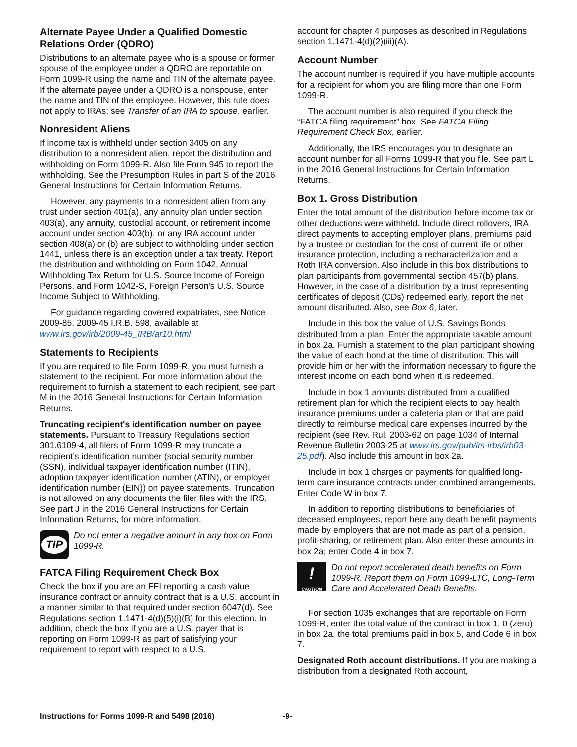Alternate Payee Under a Qualified Domestic Relations Order (QDRO)
Distributions to an alternate payee who is a spouse or former spouse of the employee under a QDRO are reportable on Form 1099-R using the name and TIN of the alternate payee. If the alternate payee under a QDRO is a nonspouse, enter the name and TIN of the employee. However, this rule does not apply to IRAs; see Transfer of an IRA to spouse, earlier.
Nonresident Aliens
If income tax is withheld under section 3405 on any distribution to a nonresident alien, report the distribution and withholding on Form 1099-R. Also file Form 945 to report the withholding. See the Presumption Rules in part S of the 2016 General Instructions for Certain Information Returns.
However, any payments to a nonresident alien from any trust under section 401(a), any annuity plan under section 403(a), any annuity, custodial account, or retirement income account under section 403(b), or any IRA account under section 408(a) or (b) are subject to withholding under section 1441, unless there is an exception under a tax treaty. Report the distribution and withholding on Form 1042, Annual Withholding Tax Return for U.S. Source Income of Foreign Persons, and Form 1042-S, Foreign Person's U.S. Source Income Subject to Withholding.
For guidance regarding covered expatriates, see Notice 2009-85, 2009-45 I.R.B. 598, available at www.irs.gov/irb/2009-45_IRB/ar10.html.
Statements to Recipients
If you are required to file Form 1099-R, you must furnish a statement to the recipient. For more information about the requirement to furnish a statement to each recipient, see part M in the 2016 General Instructions for Certain Information Returns.
Truncating recipient's identification number on payee statements. Pursuant to Treasury Regulations section 301.6109-4, all filers of Form 1099-R may truncate a recipient’s identification number (social security number (SSN), individual taxpayer identification number (ITIN), adoption taxpayer identification number (ATIN), or employer identification number (EIN)) on payee statements. Truncation is not allowed on any documents the filer files with the IRS. See part J in the 2016 General Instructions for Certain Information Returns, for more information.
TIP
Do not enter a negative amount in any box on Form 1099-R.
FATCA Filing Requirement Check Box
Check the box if you are an FFI reporting a cash value insurance contract or annuity contract that is a U.S. account in a manner similar to that required under section 6047(d). See Regulations section 1.1471-4(d)(5)(i)(B) for this election. In addition, check the box if you are a U.S. payer that is reporting on Form 1099-R as part of satisfying your requirement to report with respect to a U.S.
account for chapter 4 purposes as described in Regulations section 1.1471-4(d)(2)(iii)(A).
Account Number
The account number is required if you have multiple accounts for a recipient for whom you are filing more than one Form 1099-R.
The account number is also required if you check the “FATCA filing requirement” box. See FATCA Filing Requirement Check Box, earlier.
Additionally, the IRS encourages you to designate an account number for all Forms 1099-R that you file. See part L in the 2016 General Instructions for Certain Information Returns.
Box 1. Gross Distribution
Enter the total amount of the distribution before income tax or other deductions were withheld. Include direct rollovers, IRA direct payments to accepting employer plans, premiums paid by a trustee or custodian for the cost of current life or other insurance protection, including a recharacterization and a Roth IRA conversion. Also include in this box distributions to plan participants from governmental section 457(b) plans. However, in the case of a distribution by a trust representing certificates of deposit (CDs) redeemed early, report the net amount distributed. Also, see Box 6, later.
Include in this box the value of U.S. Savings Bonds distributed from a plan. Enter the appropriate taxable amount in box 2a. Furnish a statement to the plan participant showing the value of each bond at the time of distribution. This will provide him or her with the information necessary to figure the interest income on each bond when it is redeemed.
Include in box 1 amounts distributed from a qualified retirement plan for which the recipient elects to pay health insurance premiums under a cafeteria plan or that are paid directly to reimburse medical care expenses incurred by the recipient (see Rev. Rul. 2003-62 on page 1034 of Internal Revenue Bulletin 2003-25 at www.irs.gov/pub/irs-irbs/irb03-25.pdf). Also include this amount in box 2a.
Include in box 1 charges or payments for qualified long-term care insurance contracts under combined arrangements. Enter Code W in box 7.
In addition to reporting distributions to beneficiaries of deceased employees, report here any death benefit payments made by employers that are not made as part of a pension, profit-sharing, or retirement plan. Also enter these amounts in box 2a; enter Code 4 in box 7.
!
CAUTION Do not report accelerated death benefits on Form 1099-R. Report them on Form 1099-LTC, Long-Term Care and Accelerated Death Benefits.
For section 1035 exchanges that are reportable on Form 1099-R, enter the total value of the contract in box 1, 0 (zero) in box 2a, the total premiums paid in box 5, and Code 6 in box 7.
Designated Roth account distributions. If you are making a distribution from a designated Roth account,
Instructions for Forms 1099-R and 5498 (2016) -9-